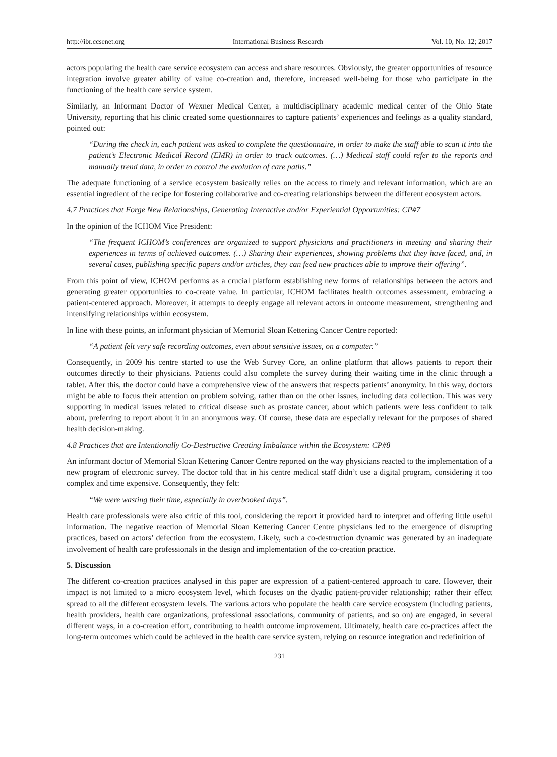http://ibr.ccsenet.org International Business Research Vol. 10, No. 12; 2017
actors populating the health care service ecosystem can access and share resources. Obviously, the greater opportunities of resource integration involve greater ability of value co-creation and, therefore, increased well-being for those who participate in the functioning of the health care service system.
Similarly, an Informant Doctor of Wexner Medical Center, a multidisciplinary academic medical center of the Ohio State University, reporting that his clinic created some questionnaires to capture patients’ experiences and feelings as a quality standard, pointed out:
“During the check in, each patient was asked to complete the questionnaire, in order to make the staff able to scan it into the patient’s Electronic Medical Record (EMR) in order to track outcomes. (…) Medical staff could refer to the reports and manually trend data, in order to control the evolution of care paths.”
The adequate functioning of a service ecosystem basically relies on the access to timely and relevant information, which are an essential ingredient of the recipe for fostering collaborative and co-creating relationships between the different ecosystem actors.
4.7 Practices that Forge New Relationships, Generating Interactive and/or Experiential Opportunities: CP#7
In the opinion of the ICHOM Vice President:
“The frequent ICHOM’s conferences are organized to support physicians and practitioners in meeting and sharing their experiences in terms of achieved outcomes. (…) Sharing their experiences, showing problems that they have faced, and, in several cases, publishing specific papers and/or articles, they can feed new practices able to improve their offering”.
From this point of view, ICHOM performs as a crucial platform establishing new forms of relationships between the actors and generating greater opportunities to co-create value. In particular, ICHOM facilitates health outcomes assessment, embracing a patient-centered approach. Moreover, it attempts to deeply engage all relevant actors in outcome measurement, strengthening and intensifying relationships within ecosystem.
In line with these points, an informant physician of Memorial Sloan Kettering Cancer Centre reported:
“A patient felt very safe recording outcomes, even about sensitive issues, on a computer.”
Consequently, in 2009 his centre started to use the Web Survey Core, an online platform that allows patients to report their outcomes directly to their physicians. Patients could also complete the survey during their waiting time in the clinic through a tablet. After this, the doctor could have a comprehensive view of the answers that respects patients’ anonymity. In this way, doctors might be able to focus their attention on problem solving, rather than on the other issues, including data collection. This was very supporting in medical issues related to critical disease such as prostate cancer, about which patients were less confident to talk about, preferring to report about it in an anonymous way. Of course, these data are especially relevant for the purposes of shared health decision-making.
4.8 Practices that are Intentionally Co-Destructive Creating Imbalance within the Ecosystem: CP#8
An informant doctor of Memorial Sloan Kettering Cancer Centre reported on the way physicians reacted to the implementation of a new program of electronic survey. The doctor told that in his centre medical staff didn’t use a digital program, considering it too complex and time expensive. Consequently, they felt:
“We were wasting their time, especially in overbooked days”.
Health care professionals were also critic of this tool, considering the report it provided hard to interpret and offering little useful information. The negative reaction of Memorial Sloan Kettering Cancer Centre physicians led to the emergence of disrupting practices, based on actors’ defection from the ecosystem. Likely, such a co-destruction dynamic was generated by an inadequate involvement of health care professionals in the design and implementation of the co-creation practice.
5. Discussion
The different co-creation practices analysed in this paper are expression of a patient-centered approach to care. However, their impact is not limited to a micro ecosystem level, which focuses on the dyadic patient-provider relationship; rather their effect spread to all the different ecosystem levels. The various actors who populate the health care service ecosystem (including patients, health providers, health care organizations, professional associations, community of patients, and so on) are engaged, in several different ways, in a co-creation effort, contributing to health outcome improvement. Ultimately, health care co-practices affect the long-term outcomes which could be achieved in the health care service system, relying on resource integration and redefinition of
231